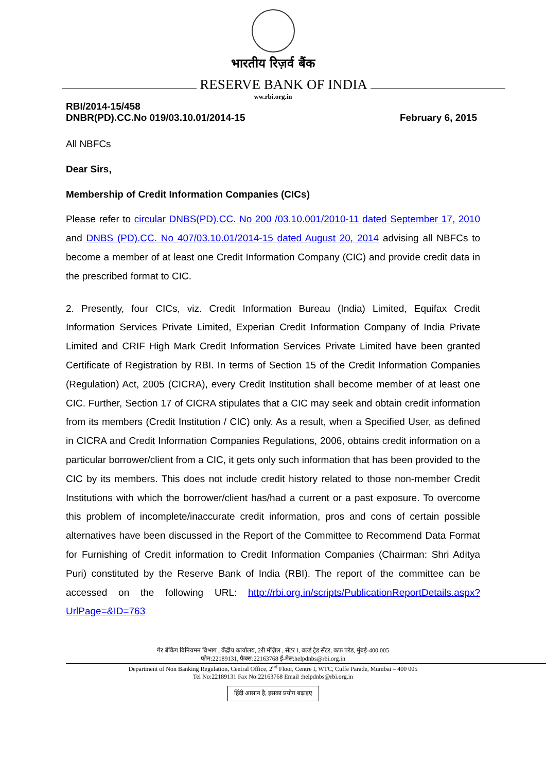भारतीय रिज़र्व बैंक
RESERVE BANK OF INDIA
ww.rbi.org.in
RBI/2014-15/458
DNBR(PD).CC.No 019/03.10.01/2014-15
February 6, 2015
All NBFCs
Dear Sirs,
Membership of Credit Information Companies (CICs)
Please refer to circular DNBS(PD).CC. No 200 /03.10.001/2010-11 dated September 17, 2010 and DNBS (PD).CC. No 407/03.10.01/2014-15 dated August 20, 2014 advising all NBFCs to become a member of at least one Credit Information Company (CIC) and provide credit data in the prescribed format to CIC.
2. Presently, four CICs, viz. Credit Information Bureau (India) Limited, Equifax Credit Information Services Private Limited, Experian Credit Information Company of India Private Limited and CRIF High Mark Credit Information Services Private Limited have been granted Certificate of Registration by RBI. In terms of Section 15 of the Credit Information Companies (Regulation) Act, 2005 (CICRA), every Credit Institution shall become member of at least one CIC. Further, Section 17 of CICRA stipulates that a CIC may seek and obtain credit information from its members (Credit Institution / CIC) only. As a result, when a Specified User, as defined in CICRA and Credit Information Companies Regulations, 2006, obtains credit information on a particular borrower/client from a CIC, it gets only such information that has been provided to the CIC by its members. This does not include credit history related to those non-member Credit Institutions with which the borrower/client has/had a current or a past exposure. To overcome this problem of incomplete/inaccurate credit information, pros and cons of certain possible alternatives have been discussed in the Report of the Committee to Recommend Data Format for Furnishing of Credit information to Credit Information Companies (Chairman: Shri Aditya Puri) constituted by the Reserve Bank of India (RBI). The report of the committee can be accessed on the following URL: http://rbi.org.in/scripts/PublicationReportDetails.aspx?UrlPage=&ID=763
गैर बैंकिंग विनियमन विभाग , केंद्रीय कार्यालय, 2री मंज़िल , सेंटर I, वर्ल्ड ट्रेड सेंटर, कफ परेड, मुंबई-400 005
फोन:22189131, फैक्स:22163768 ई-मेल:helpdnbs@rbi.org.in
Department of Non Banking Regulation, Central Office, 2<sup>nd</sup> Floor, Centre I, WTC, Cuffe Parade, Mumbai – 400 005
Tel No:22189131 Fax No:22163768 Email :helpdnbs@rbi.org.in
हिंदी आसान है, इसका प्रयोग बढ़ाइए